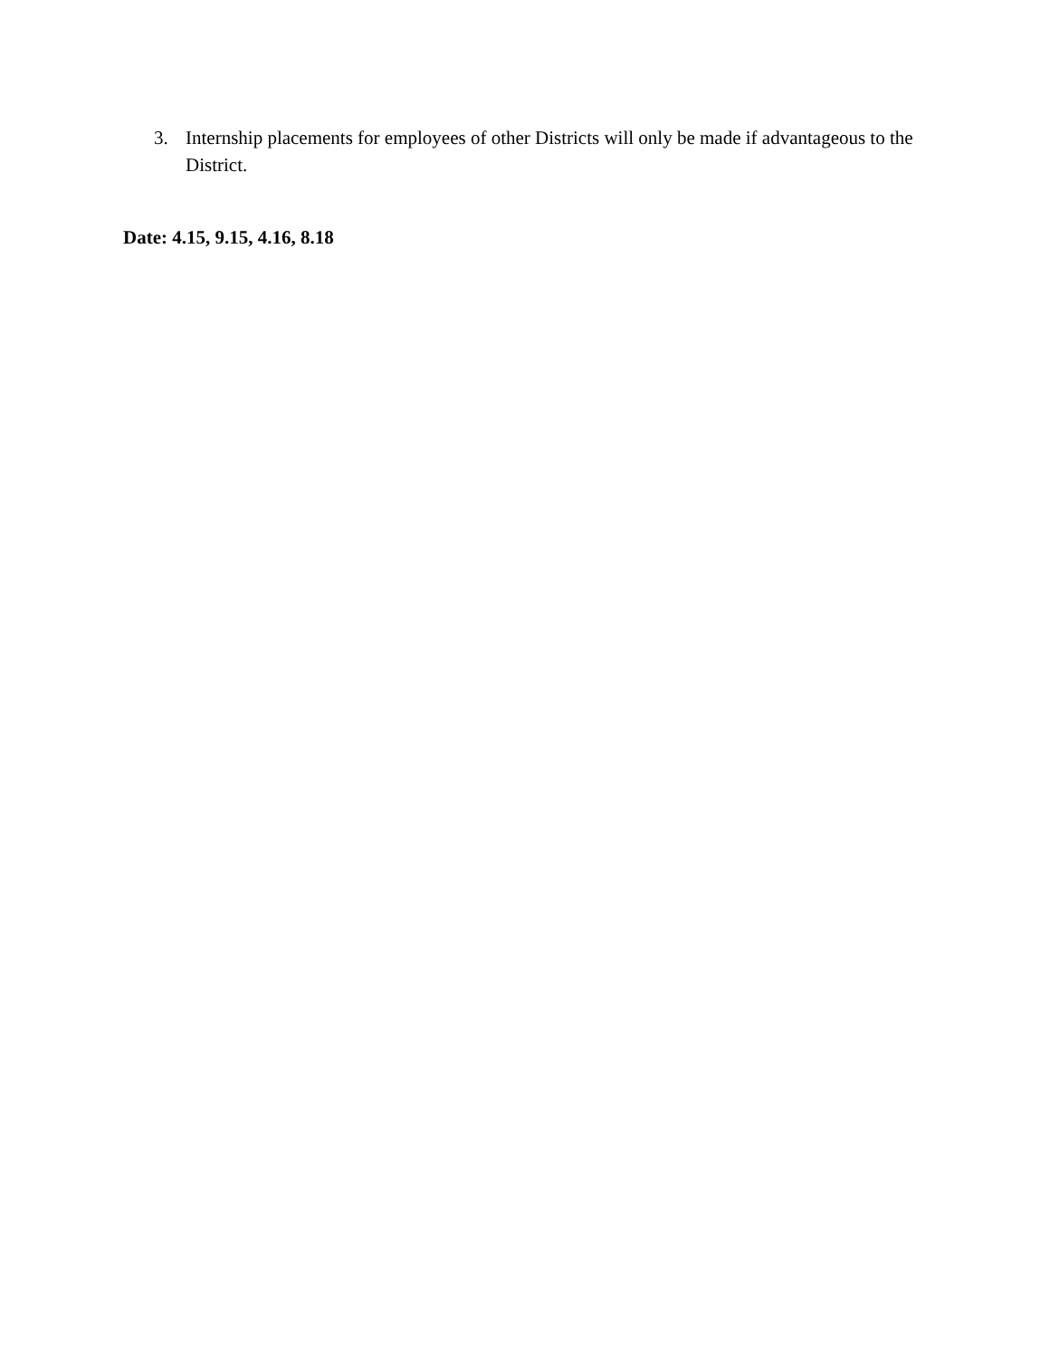3. Internship placements for employees of other Districts will only be made if advantageous to the District.
Date: 4.15, 9.15, 4.16, 8.18